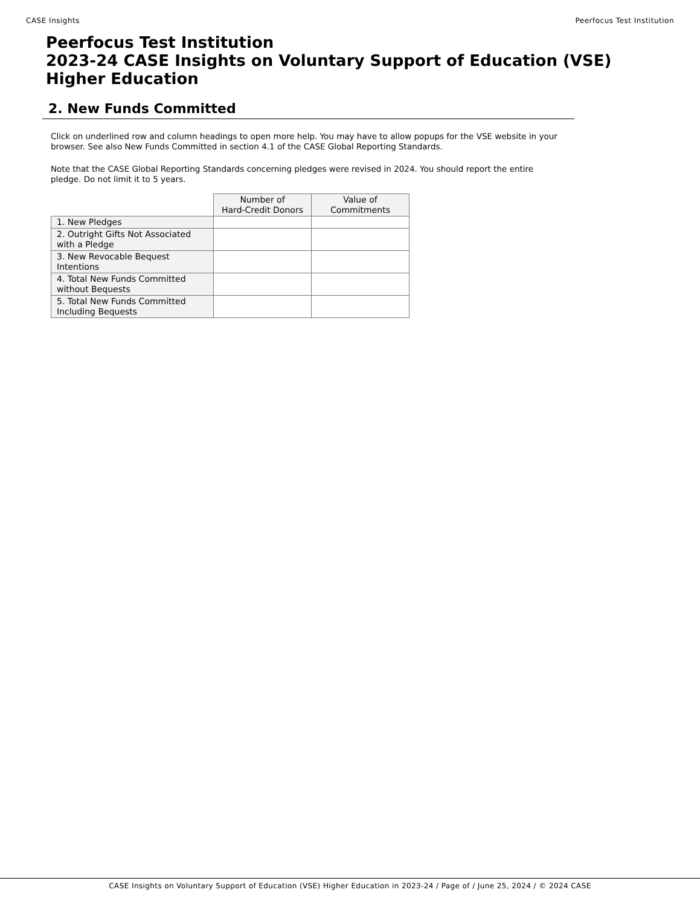CASE Insights Peerfocus Test Institution
Peerfocus Test Institution
2023-24 CASE Insights on Voluntary Support of Education (VSE)
Higher Education
2. New Funds Committed
Click on underlined row and column headings to open more help. You may have to allow popups for the VSE website in your browser. See also New Funds Committed in section 4.1 of the CASE Global Reporting Standards.
Note that the CASE Global Reporting Standards concerning pledges were revised in 2024. You should report the entire pledge. Do not limit it to 5 years.
| | Number of Hard-Credit Donors | Value of Commitments |
| --- | --- | --- |
| 1. New Pledges | | |
| 2. Outright Gifts Not Associated with a Pledge | | |
| 3. New Revocable Bequest Intentions | | |
| 4. Total New Funds Committed without Bequests | | |
| 5. Total New Funds Committed Including Bequests | | |
CASE Insights on Voluntary Support of Education (VSE) Higher Education in 2023-24 / Page of / June 25, 2024 / © 2024 CASE